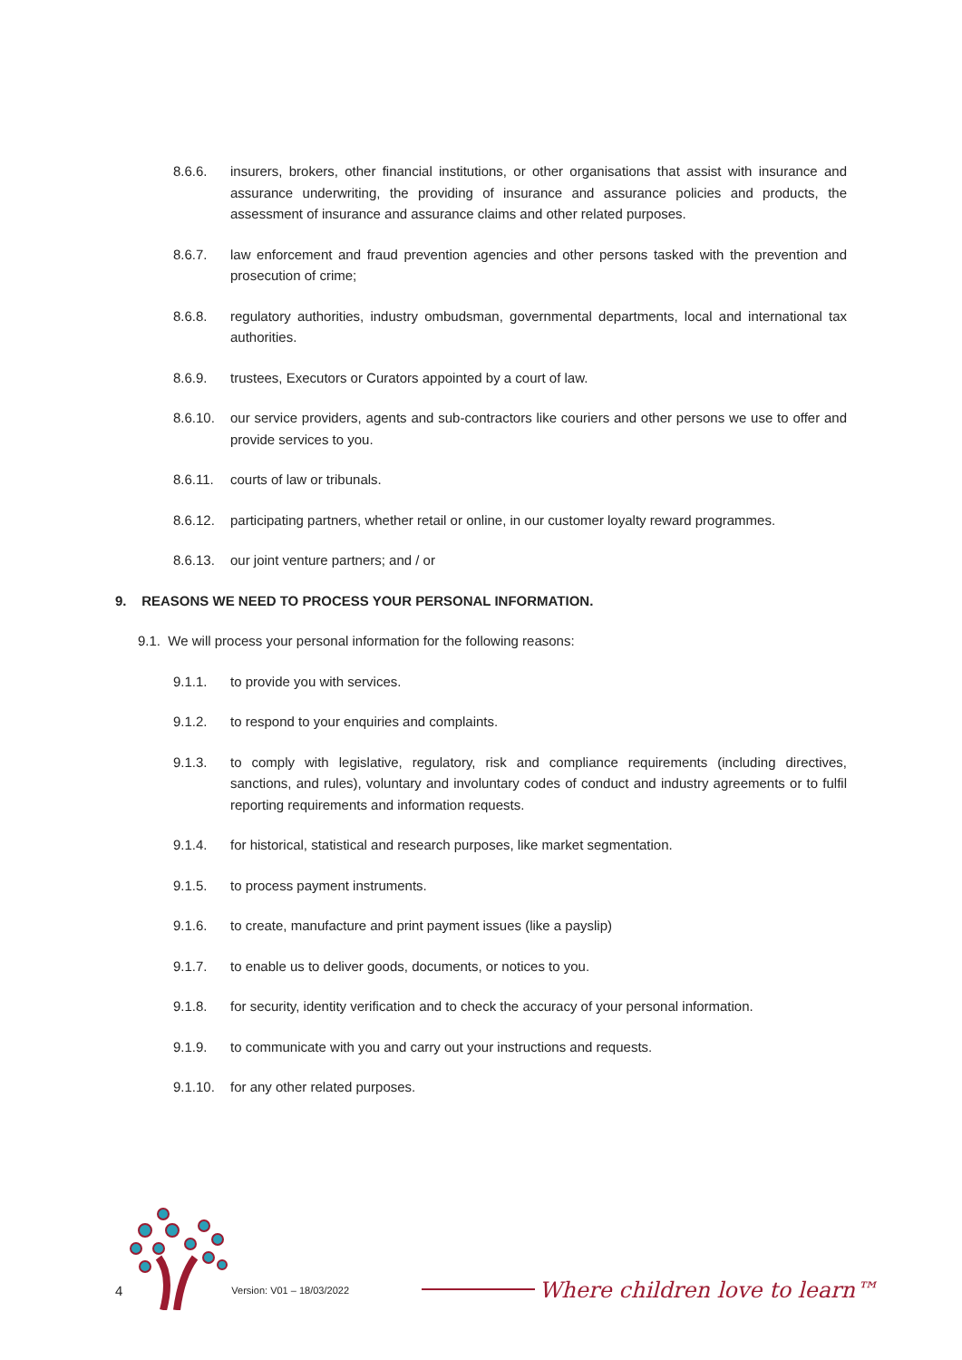8.6.6. insurers, brokers, other financial institutions, or other organisations that assist with insurance and assurance underwriting, the providing of insurance and assurance policies and products, the assessment of insurance and assurance claims and other related purposes.
8.6.7. law enforcement and fraud prevention agencies and other persons tasked with the prevention and prosecution of crime;
8.6.8. regulatory authorities, industry ombudsman, governmental departments, local and international tax authorities.
8.6.9. trustees, Executors or Curators appointed by a court of law.
8.6.10. our service providers, agents and sub-contractors like couriers and other persons we use to offer and provide services to you.
8.6.11. courts of law or tribunals.
8.6.12. participating partners, whether retail or online, in our customer loyalty reward programmes.
8.6.13. our joint venture partners; and / or
9. REASONS WE NEED TO PROCESS YOUR PERSONAL INFORMATION.
9.1. We will process your personal information for the following reasons:
9.1.1. to provide you with services.
9.1.2. to respond to your enquiries and complaints.
9.1.3. to comply with legislative, regulatory, risk and compliance requirements (including directives, sanctions, and rules), voluntary and involuntary codes of conduct and industry agreements or to fulfil reporting requirements and information requests.
9.1.4. for historical, statistical and research purposes, like market segmentation.
9.1.5. to process payment instruments.
9.1.6. to create, manufacture and print payment issues (like a payslip)
9.1.7. to enable us to deliver goods, documents, or notices to you.
9.1.8. for security, identity verification and to check the accuracy of your personal information.
9.1.9. to communicate with you and carry out your instructions and requests.
9.1.10. for any other related purposes.
4 Version: V01 – 18/03/2022
Where children love to learn™